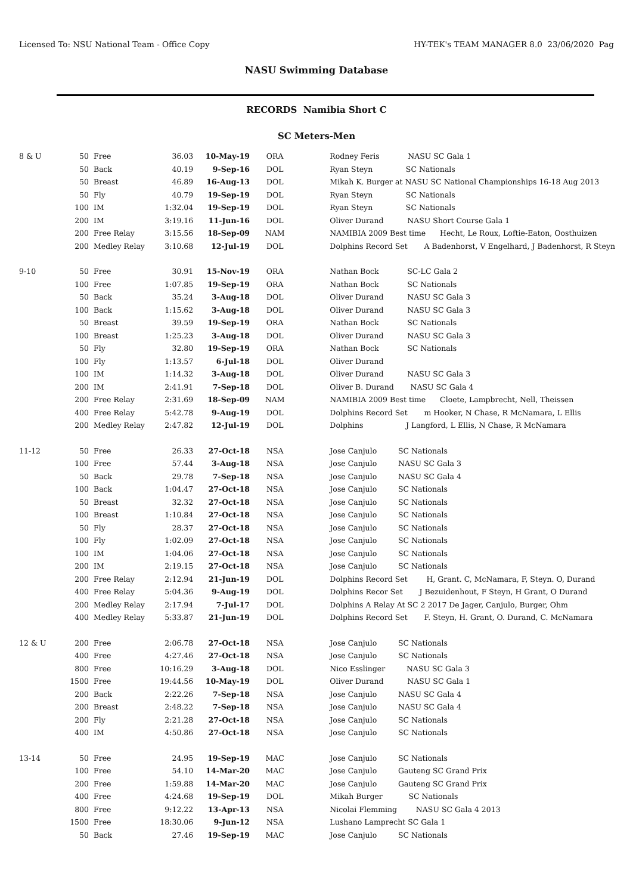Licensed To: NSU National Team - Office Copy HY-TEK's TEAM MANAGER 8.0 23/06/2020 Pag
NASU Swimming Database
RECORDS Namibia Short C
SC Meters-Men
| 8 & U | 50 | Free | 36.03 | 10-May-19 | ORA | Rodney Feris NASU SC Gala 1 |
| | 50 | Back | 40.19 | 9-Sep-16 | DOL | Ryan Steyn SC Nationals |
| | 50 | Breast | 46.89 | 16-Aug-13 | DOL | Mikah K. Burger at NASU SC National Championships 16-18 Aug 2013 |
| | 50 | Fly | 40.79 | 19-Sep-19 | DOL | Ryan Steyn SC Nationals |
| | 100 | IM | 1:32.04 | 19-Sep-19 | DOL | Ryan Steyn SC Nationals |
| | 200 | IM | 3:19.16 | 11-Jun-16 | DOL | Oliver Durand NASU Short Course Gala 1 |
| | 200 | Free Relay | 3:15.56 | 18-Sep-09 | NAM | NAMIBIA 2009 Best time Hecht, Le Roux, Loftie-Eaton, Oosthuizen |
| | 200 | Medley Relay | 3:10.68 | 12-Jul-19 | DOL | Dolphins Record Set A Badenhorst, V Engelhard, J Badenhorst, R Steyn |
| 9-10 | 50 | Free | 30.91 | 15-Nov-19 | ORA | Nathan Bock SC-LC Gala 2 |
| | 100 | Free | 1:07.85 | 19-Sep-19 | ORA | Nathan Bock SC Nationals |
| | 50 | Back | 35.24 | 3-Aug-18 | DOL | Oliver Durand NASU SC Gala 3 |
| | 100 | Back | 1:15.62 | 3-Aug-18 | DOL | Oliver Durand NASU SC Gala 3 |
| | 50 | Breast | 39.59 | 19-Sep-19 | ORA | Nathan Bock SC Nationals |
| | 100 | Breast | 1:25.23 | 3-Aug-18 | DOL | Oliver Durand NASU SC Gala 3 |
| | 50 | Fly | 32.80 | 19-Sep-19 | ORA | Nathan Bock SC Nationals |
| | 100 | Fly | 1:13.57 | 6-Jul-18 | DOL | Oliver Durand |
| | 100 | IM | 1:14.32 | 3-Aug-18 | DOL | Oliver Durand NASU SC Gala 3 |
| | 200 | IM | 2:41.91 | 7-Sep-18 | DOL | Oliver B. Durand NASU SC Gala 4 |
| | 200 | Free Relay | 2:31.69 | 18-Sep-09 | NAM | NAMIBIA 2009 Best time Cloete, Lampbrecht, Nell, Theissen |
| | 400 | Free Relay | 5:42.78 | 9-Aug-19 | DOL | Dolphins Record Set m Hooker, N Chase, R McNamara, L Ellis |
| | 200 | Medley Relay | 2:47.82 | 12-Jul-19 | DOL | Dolphins J Langford, L Ellis, N Chase, R McNamara |
| 11-12 | 50 | Free | 26.33 | 27-Oct-18 | NSA | Jose Canjulo SC Nationals |
| | 100 | Free | 57.44 | 3-Aug-18 | NSA | Jose Canjulo NASU SC Gala 3 |
| | 50 | Back | 29.78 | 7-Sep-18 | NSA | Jose Canjulo NASU SC Gala 4 |
| | 100 | Back | 1:04.47 | 27-Oct-18 | NSA | Jose Canjulo SC Nationals |
| | 50 | Breast | 32.32 | 27-Oct-18 | NSA | Jose Canjulo SC Nationals |
| | 100 | Breast | 1:10.84 | 27-Oct-18 | NSA | Jose Canjulo SC Nationals |
| | 50 | Fly | 28.37 | 27-Oct-18 | NSA | Jose Canjulo SC Nationals |
| | 100 | Fly | 1:02.09 | 27-Oct-18 | NSA | Jose Canjulo SC Nationals |
| | 100 | IM | 1:04.06 | 27-Oct-18 | NSA | Jose Canjulo SC Nationals |
| | 200 | IM | 2:19.15 | 27-Oct-18 | NSA | Jose Canjulo SC Nationals |
| | 200 | Free Relay | 2:12.94 | 21-Jun-19 | DOL | Dolphins Record Set H, Grant. C, McNamara, F, Steyn. O, Durand |
| | 400 | Free Relay | 5:04.36 | 9-Aug-19 | DOL | Dolphins Recor Set J Bezuidenhout, F Steyn, H Grant, O Durand |
| | 200 | Medley Relay | 2:17.94 | 7-Jul-17 | DOL | Dolphins A Relay At SC 2 2017 De Jager, Canjulo, Burger, Ohm |
| | 400 | Medley Relay | 5:33.87 | 21-Jun-19 | DOL | Dolphins Record Set F. Steyn, H. Grant, O. Durand, C. McNamara |
| 12 & U | 200 | Free | 2:06.78 | 27-Oct-18 | NSA | Jose Canjulo SC Nationals |
| | 400 | Free | 4:27.46 | 27-Oct-18 | NSA | Jose Canjulo SC Nationals |
| | 800 | Free | 10:16.29 | 3-Aug-18 | DOL | Nico Esslinger NASU SC Gala 3 |
| | 1500 | Free | 19:44.56 | 10-May-19 | DOL | Oliver Durand NASU SC Gala 1 |
| | 200 | Back | 2:22.26 | 7-Sep-18 | NSA | Jose Canjulo NASU SC Gala 4 |
| | 200 | Breast | 2:48.22 | 7-Sep-18 | NSA | Jose Canjulo NASU SC Gala 4 |
| | 200 | Fly | 2:21.28 | 27-Oct-18 | NSA | Jose Canjulo SC Nationals |
| | 400 | IM | 4:50.86 | 27-Oct-18 | NSA | Jose Canjulo SC Nationals |
| 13-14 | 50 | Free | 24.95 | 19-Sep-19 | MAC | Jose Canjulo SC Nationals |
| | 100 | Free | 54.10 | 14-Mar-20 | MAC | Jose Canjulo Gauteng SC Grand Prix |
| | 200 | Free | 1:59.88 | 14-Mar-20 | MAC | Jose Canjulo Gauteng SC Grand Prix |
| | 400 | Free | 4:24.68 | 19-Sep-19 | DOL | Mikah Burger SC Nationals |
| | 800 | Free | 9:12.22 | 13-Apr-13 | NSA | Nicolai Flemming NASU SC Gala 4 2013 |
| | 1500 | Free | 18:30.06 | 9-Jun-12 | NSA | Lushano Lamprecht SC Gala 1 |
| | 50 | Back | 27.46 | 19-Sep-19 | MAC | Jose Canjulo SC Nationals |